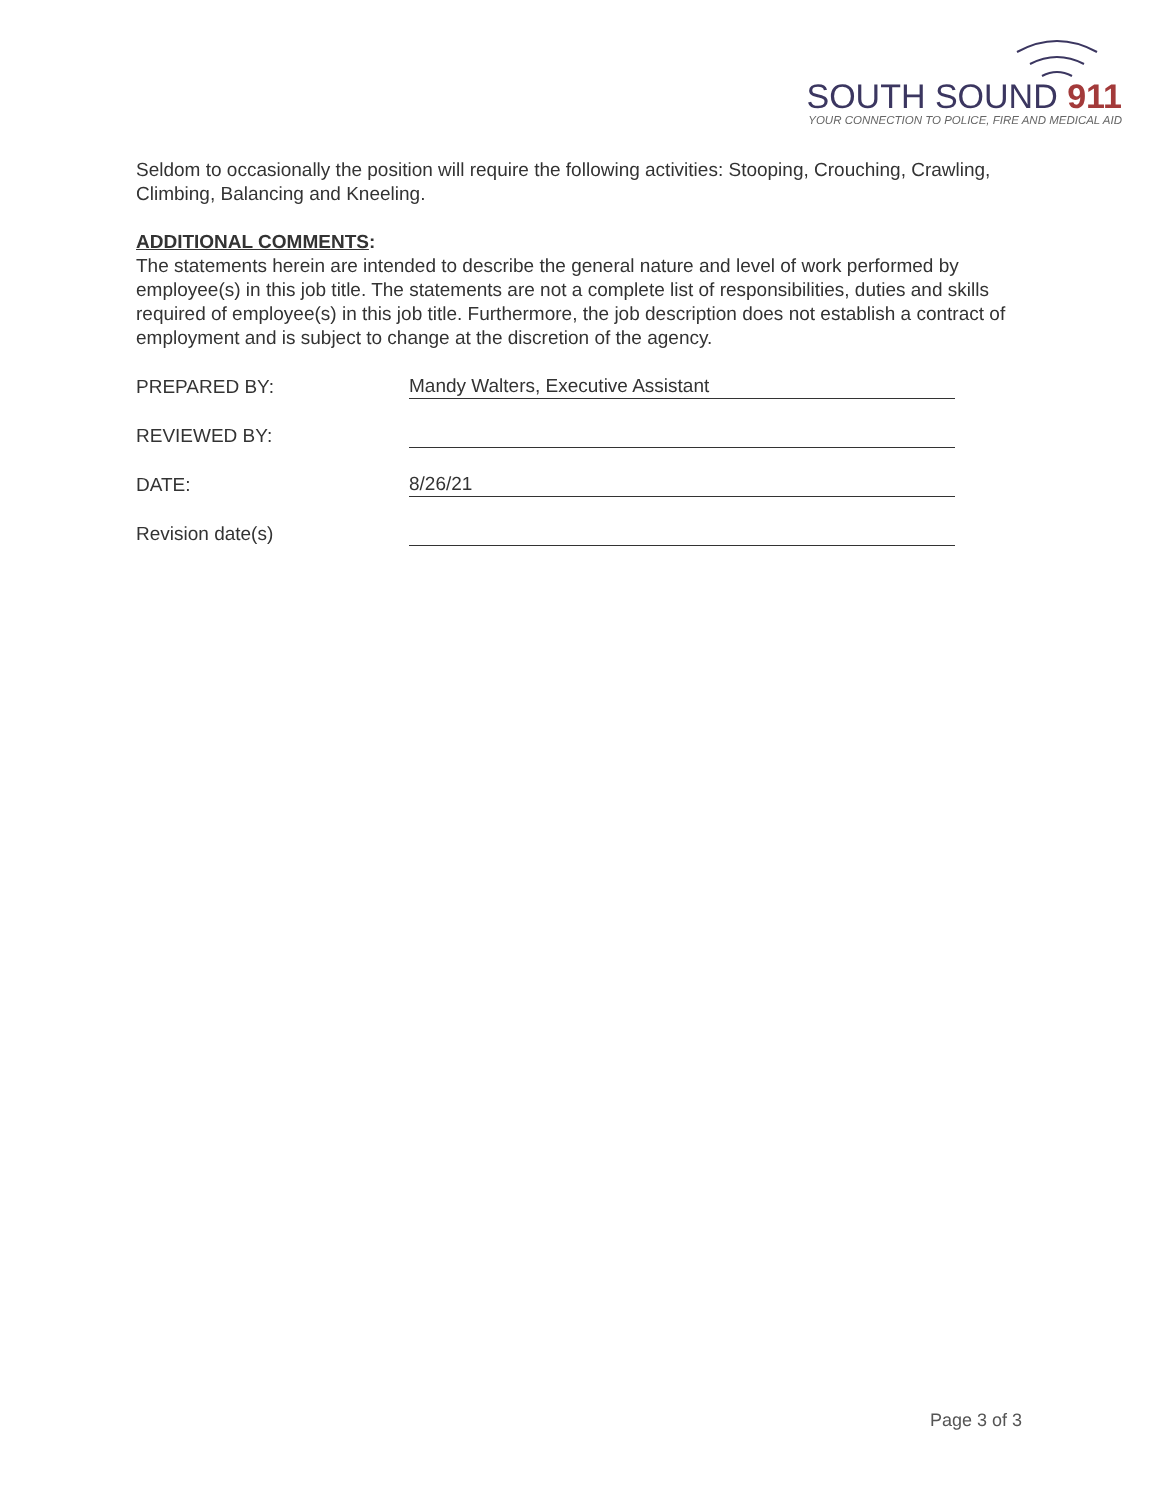SOUTH SOUND 911
YOUR CONNECTION TO POLICE, FIRE AND MEDICAL AID
Seldom to occasionally the position will require the following activities: Stooping, Crouching, Crawling, Climbing, Balancing and Kneeling.
ADDITIONAL COMMENTS:
The statements herein are intended to describe the general nature and level of work performed by employee(s) in this job title. The statements are not a complete list of responsibilities, duties and skills required of employee(s) in this job title. Furthermore, the job description does not establish a contract of employment and is subject to change at the discretion of the agency.
PREPARED BY:
Mandy Walters, Executive Assistant
REVIEWED BY:
DATE:
8/26/21
Revision date(s)
Page 3 of 3